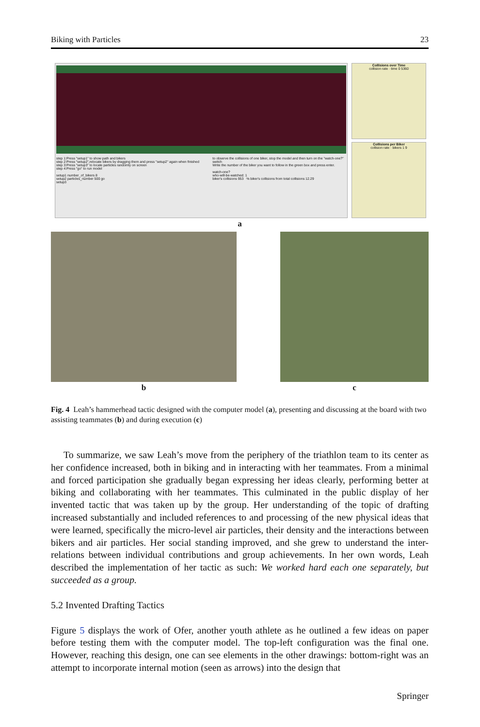Biking with Particles 23
step 1:Press "setup1" to show path and bikers
step 2:Press "setup2",relocate bikers by dragging them and press "setup2" again when finished
step 3:Press "setup3" to locate particles randomly on screen
step 4:Press "go" to run model
setup1 number_of_bikers 8
setup2 particles_number 500 go
setup3
to observe the collisions of one biker, stop the model and then turn on the "watch-one?" switch
Write the number of the biker you want to follow in the green box and press enter.
watch-one?
who-will-be-watched: 1
biker's collisions 953 % biker's collisions from total collisions 12.29
Collisions over Time
collision rate · time 0 5360
Collisions per Biker
collision rate · bikers 1 9
a
b c
Fig. 4 Leah’s hammerhead tactic designed with the computer model (a), presenting and discussing at the board with two assisting teammates (b) and during execution (c)
To summarize, we saw Leah’s move from the periphery of the triathlon team to its center as her confidence increased, both in biking and in interacting with her teammates. From a minimal and forced participation she gradually began expressing her ideas clearly, performing better at biking and collaborating with her teammates. This culminated in the public display of her invented tactic that was taken up by the group. Her understanding of the topic of drafting increased substantially and included references to and processing of the new physical ideas that were learned, specifically the micro-level air particles, their density and the interactions between bikers and air particles. Her social standing improved, and she grew to understand the inter-relations between individual contributions and group achievements. In her own words, Leah described the implementation of her tactic as such: We worked hard each one separately, but succeeded as a group.
5.2 Invented Drafting Tactics
Figure 5 displays the work of Ofer, another youth athlete as he outlined a few ideas on paper before testing them with the computer model. The top-left configuration was the final one. However, reaching this design, one can see elements in the other drawings: bottom-right was an attempt to incorporate internal motion (seen as arrows) into the design that
Springer